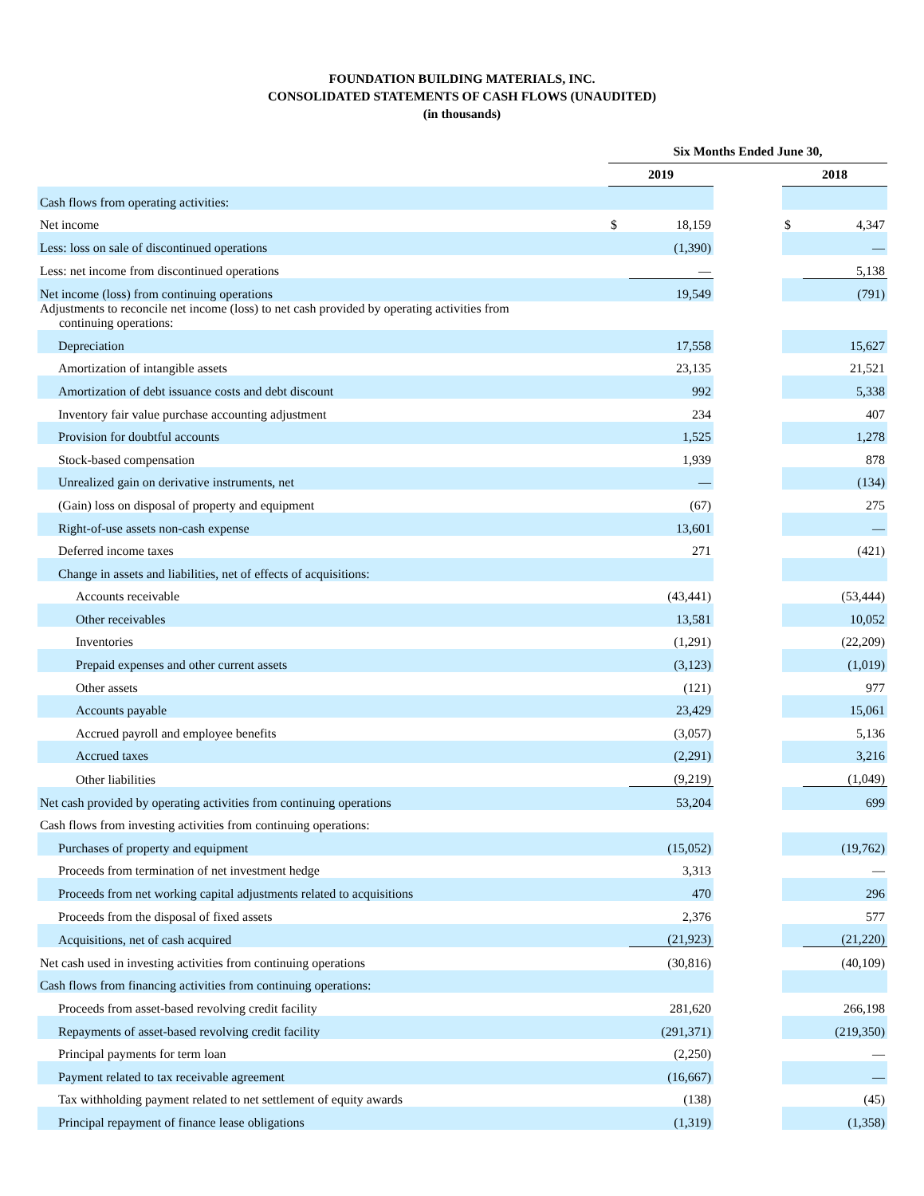FOUNDATION BUILDING MATERIALS, INC.
CONSOLIDATED STATEMENTS OF CASH FLOWS (UNAUDITED)
(in thousands)
| | Six Months Ended June 30, | | | | |
| | 2019 | | | 2018 | |
| Cash flows from operating activities: | | | | | |
| Net income | $ | 18,159 | | $ | 4,347 |
| Less: loss on sale of discontinued operations | | (1,390) | | | — |
| Less: net income from discontinued operations | | — | | | 5,138 |
| Net income (loss) from continuing operations | | 19,549 | | | (791) |
| Adjustments to reconcile net income (loss) to net cash provided by operating activities from continuing operations: | | | | | |
| Depreciation | | 17,558 | | | 15,627 |
| Amortization of intangible assets | | 23,135 | | | 21,521 |
| Amortization of debt issuance costs and debt discount | | 992 | | | 5,338 |
| Inventory fair value purchase accounting adjustment | | 234 | | | 407 |
| Provision for doubtful accounts | | 1,525 | | | 1,278 |
| Stock-based compensation | | 1,939 | | | 878 |
| Unrealized gain on derivative instruments, net | | — | | | (134) |
| (Gain) loss on disposal of property and equipment | | (67) | | | 275 |
| Right-of-use assets non-cash expense | | 13,601 | | | — |
| Deferred income taxes | | 271 | | | (421) |
| Change in assets and liabilities, net of effects of acquisitions: | | | | | |
| Accounts receivable | | (43,441) | | | (53,444) |
| Other receivables | | 13,581 | | | 10,052 |
| Inventories | | (1,291) | | | (22,209) |
| Prepaid expenses and other current assets | | (3,123) | | | (1,019) |
| Other assets | | (121) | | | 977 |
| Accounts payable | | 23,429 | | | 15,061 |
| Accrued payroll and employee benefits | | (3,057) | | | 5,136 |
| Accrued taxes | | (2,291) | | | 3,216 |
| Other liabilities | | (9,219) | | | (1,049) |
| Net cash provided by operating activities from continuing operations | | 53,204 | | | 699 |
| Cash flows from investing activities from continuing operations: | | | | | |
| Purchases of property and equipment | | (15,052) | | | (19,762) |
| Proceeds from termination of net investment hedge | | 3,313 | | | — |
| Proceeds from net working capital adjustments related to acquisitions | | 470 | | | 296 |
| Proceeds from the disposal of fixed assets | | 2,376 | | | 577 |
| Acquisitions, net of cash acquired | | (21,923) | | | (21,220) |
| Net cash used in investing activities from continuing operations | | (30,816) | | | (40,109) |
| Cash flows from financing activities from continuing operations: | | | | | |
| Proceeds from asset-based revolving credit facility | | 281,620 | | | 266,198 |
| Repayments of asset-based revolving credit facility | | (291,371) | | | (219,350) |
| Principal payments for term loan | | (2,250) | | | — |
| Payment related to tax receivable agreement | | (16,667) | | | — |
| Tax withholding payment related to net settlement of equity awards | | (138) | | | (45) |
| Principal repayment of finance lease obligations | | (1,319) | | | (1,358) |